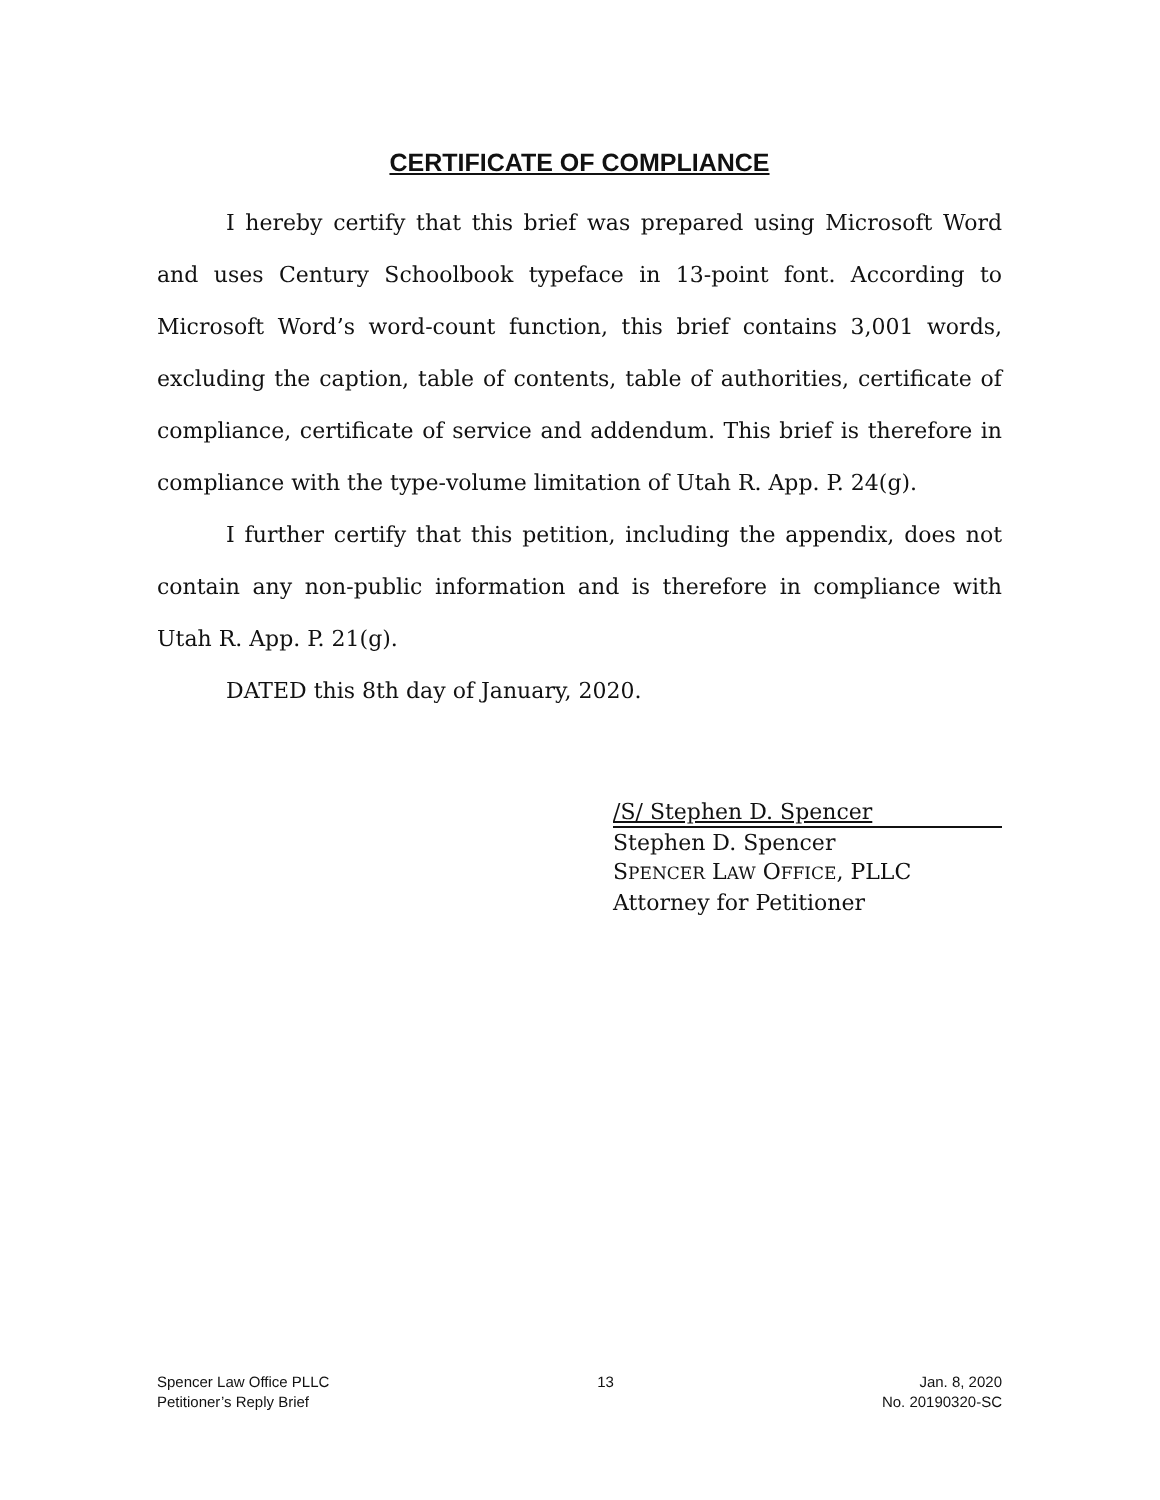CERTIFICATE OF COMPLIANCE
I hereby certify that this brief was prepared using Microsoft Word and uses Century Schoolbook typeface in 13-point font. According to Microsoft Word’s word-count function, this brief contains 3,001 words, excluding the caption, table of contents, table of authorities, certificate of compliance, certificate of service and addendum. This brief is therefore in compliance with the type-volume limitation of Utah R. App. P. 24(g).
I further certify that this petition, including the appendix, does not contain any non-public information and is therefore in compliance with Utah R. App. P. 21(g).
DATED this 8th day of January, 2020.
/S/ Stephen D. Spencer
Stephen D. Spencer
SPENCER LAW OFFICE, PLLC
Attorney for Petitioner
Spencer Law Office PLLC
Petitioner’s Reply Brief
13 Jan. 8, 2020
No. 20190320-SC